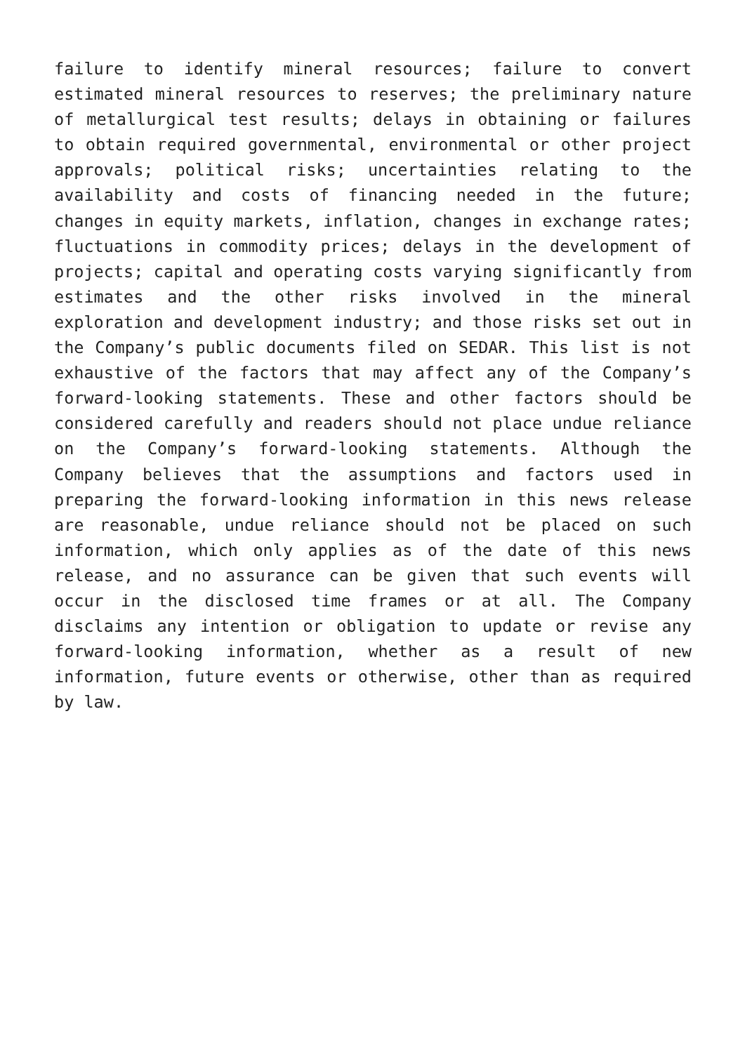failure to identify mineral resources; failure to convert estimated mineral resources to reserves; the preliminary nature of metallurgical test results; delays in obtaining or failures to obtain required governmental, environmental or other project approvals; political risks; uncertainties relating to the availability and costs of financing needed in the future; changes in equity markets, inflation, changes in exchange rates; fluctuations in commodity prices; delays in the development of projects; capital and operating costs varying significantly from estimates and the other risks involved in the mineral exploration and development industry; and those risks set out in the Company’s public documents filed on SEDAR. This list is not exhaustive of the factors that may affect any of the Company’s forward-looking statements. These and other factors should be considered carefully and readers should not place undue reliance on the Company’s forward-looking statements. Although the Company believes that the assumptions and factors used in preparing the forward-looking information in this news release are reasonable, undue reliance should not be placed on such information, which only applies as of the date of this news release, and no assurance can be given that such events will occur in the disclosed time frames or at all. The Company disclaims any intention or obligation to update or revise any forward-looking information, whether as a result of new information, future events or otherwise, other than as required by law.